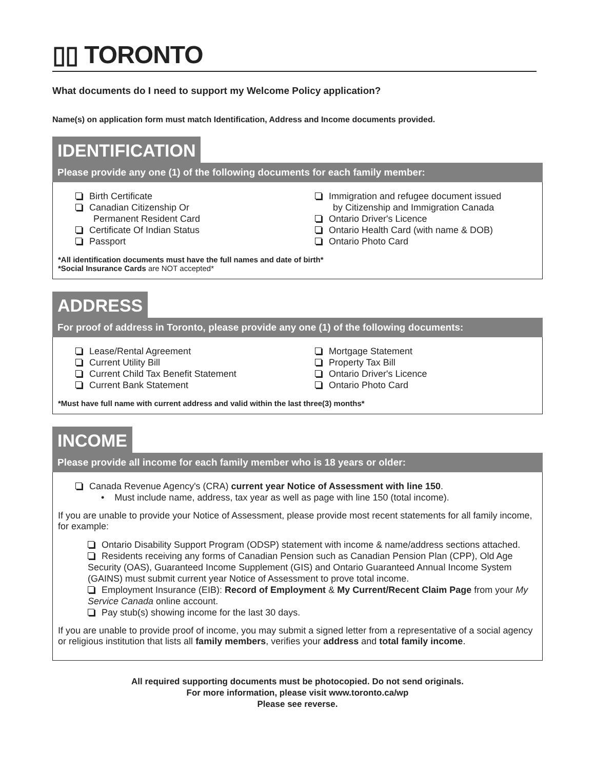▯▯ TORONTO
What documents do I need to support my Welcome Policy application?
Name(s) on application form must match Identification, Address and Income documents provided.
IDENTIFICATION
Please provide any one (1) of the following documents for each family member:
Birth Certificate
Canadian Citizenship Or
Permanent Resident Card
Certificate Of Indian Status
Passport
Immigration and refugee document issued
by Citizenship and Immigration Canada
Ontario Driver's Licence
Ontario Health Card (with name & DOB)
Ontario Photo Card
*All identification documents must have the full names and date of birth*
*Social Insurance Cards are NOT accepted*
ADDRESS
For proof of address in Toronto, please provide any one (1) of the following documents:
Lease/Rental Agreement
Current Utility Bill
Current Child Tax Benefit Statement
Current Bank Statement
Mortgage Statement
Property Tax Bill
Ontario Driver's Licence
Ontario Photo Card
*Must have full name with current address and valid within the last three(3) months*
INCOME
Please provide all income for each family member who is 18 years or older:
Canada Revenue Agency's (CRA) current year Notice of Assessment with line 150.
• Must include name, address, tax year as well as page with line 150 (total income).
If you are unable to provide your Notice of Assessment, please provide most recent statements for all family income, for example:
Ontario Disability Support Program (ODSP) statement with income & name/address sections attached.
Residents receiving any forms of Canadian Pension such as Canadian Pension Plan (CPP), Old Age Security (OAS), Guaranteed Income Supplement (GIS) and Ontario Guaranteed Annual Income System (GAINS) must submit current year Notice of Assessment to prove total income.
Employment Insurance (EIB): Record of Employment & My Current/Recent Claim Page from your My Service Canada online account.
Pay stub(s) showing income for the last 30 days.
If you are unable to provide proof of income, you may submit a signed letter from a representative of a social agency or religious institution that lists all family members, verifies your address and total family income.
All required supporting documents must be photocopied. Do not send originals.
For more information, please visit www.toronto.ca/wp
Please see reverse.